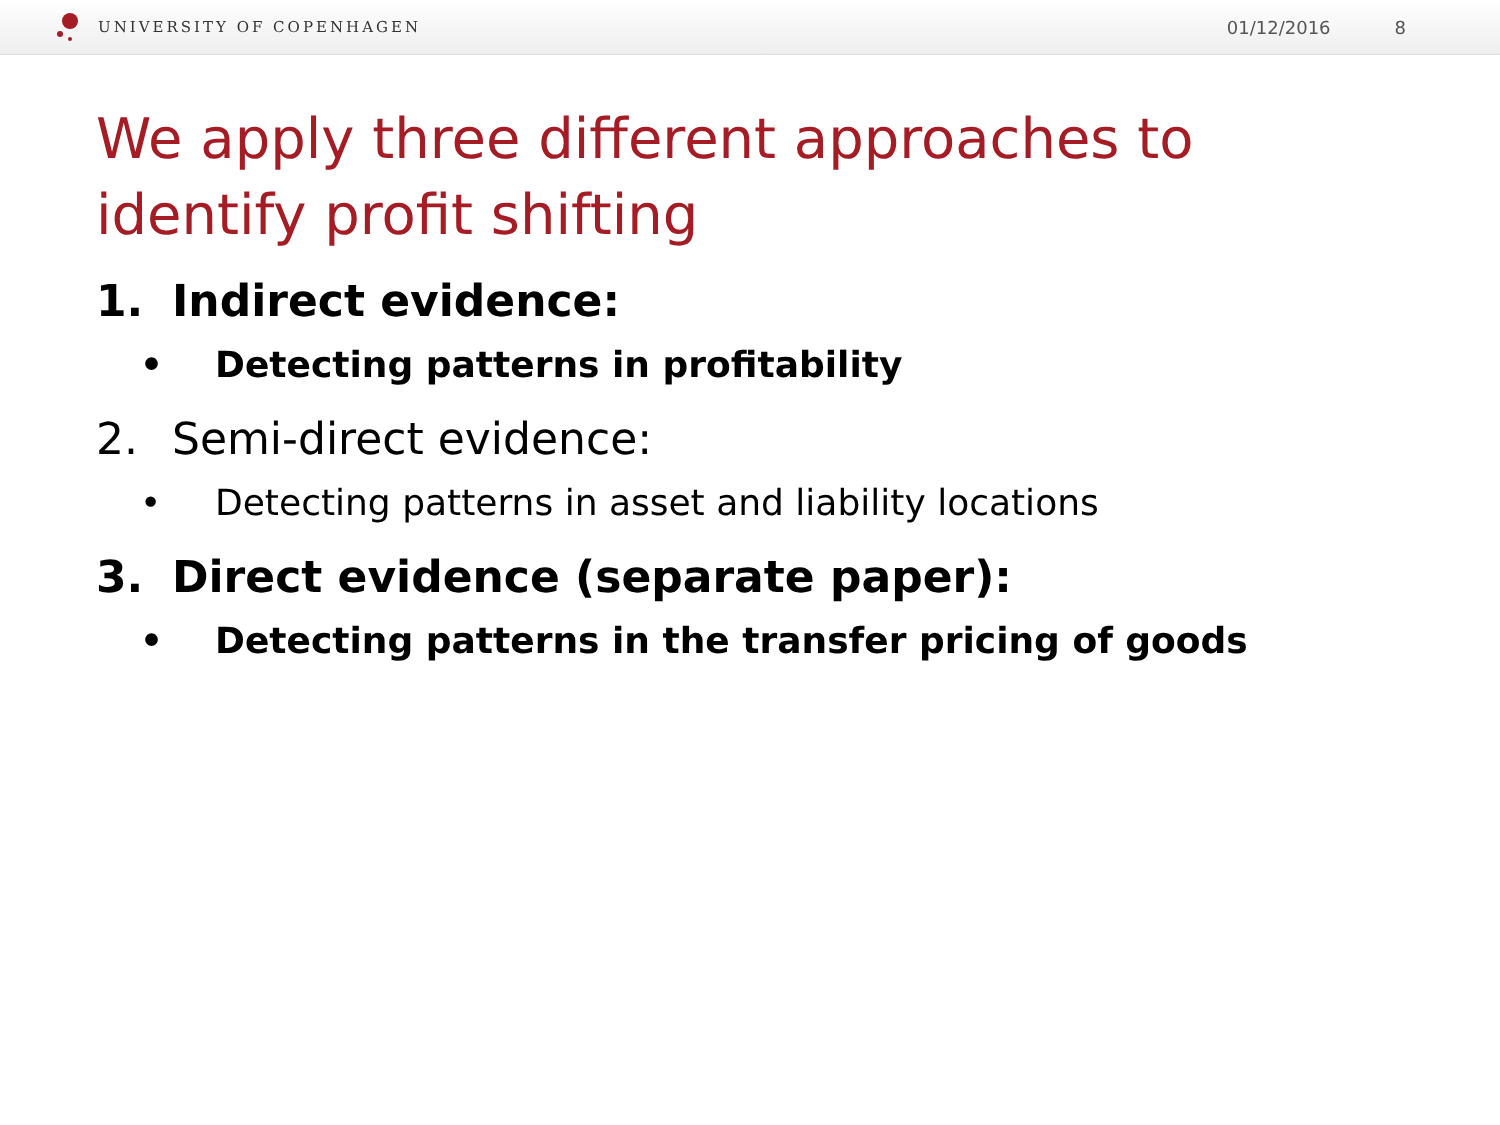UNIVERSITY OF COPENHAGEN 01/12/2016 8
We apply three different approaches to
identify profit shifting
1. Indirect evidence:
• Detecting patterns in profitability
2. Semi-direct evidence:
• Detecting patterns in asset and liability locations
3. Direct evidence (separate paper):
• Detecting patterns in the transfer pricing of goods